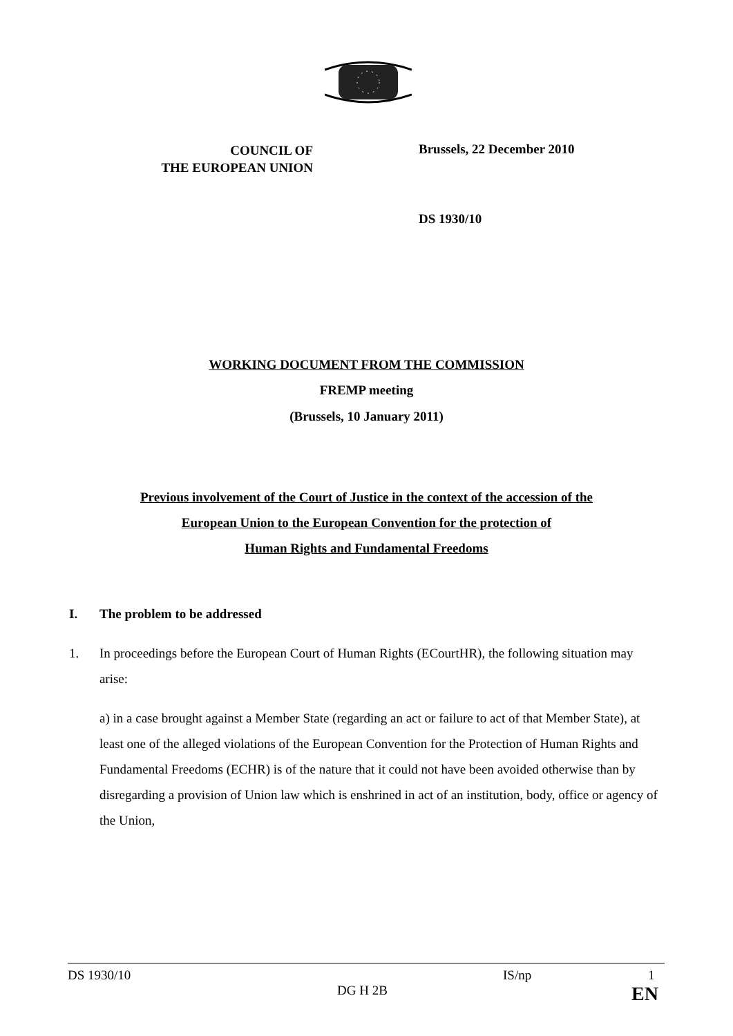COUNCIL OF
THE EUROPEAN UNION
Brussels, 22 December 2010
DS 1930/10
WORKING DOCUMENT FROM THE COMMISSION
FREMP meeting
(Brussels, 10 January 2011)
Previous involvement of the Court of Justice in the context of the accession of the
European Union to the European Convention for the protection of
Human Rights and Fundamental Freedoms
I. The problem to be addressed
1. In proceedings before the European Court of Human Rights (ECourtHR), the following situation may arise:
a) in a case brought against a Member State (regarding an act or failure to act of that Member State), at least one of the alleged violations of the European Convention for the Protection of Human Rights and Fundamental Freedoms (ECHR) is of the nature that it could not have been avoided otherwise than by disregarding a provision of Union law which is enshrined in act of an institution, body, office or agency of the Union,
DS 1930/10 IS/np 1
DG H 2B EN